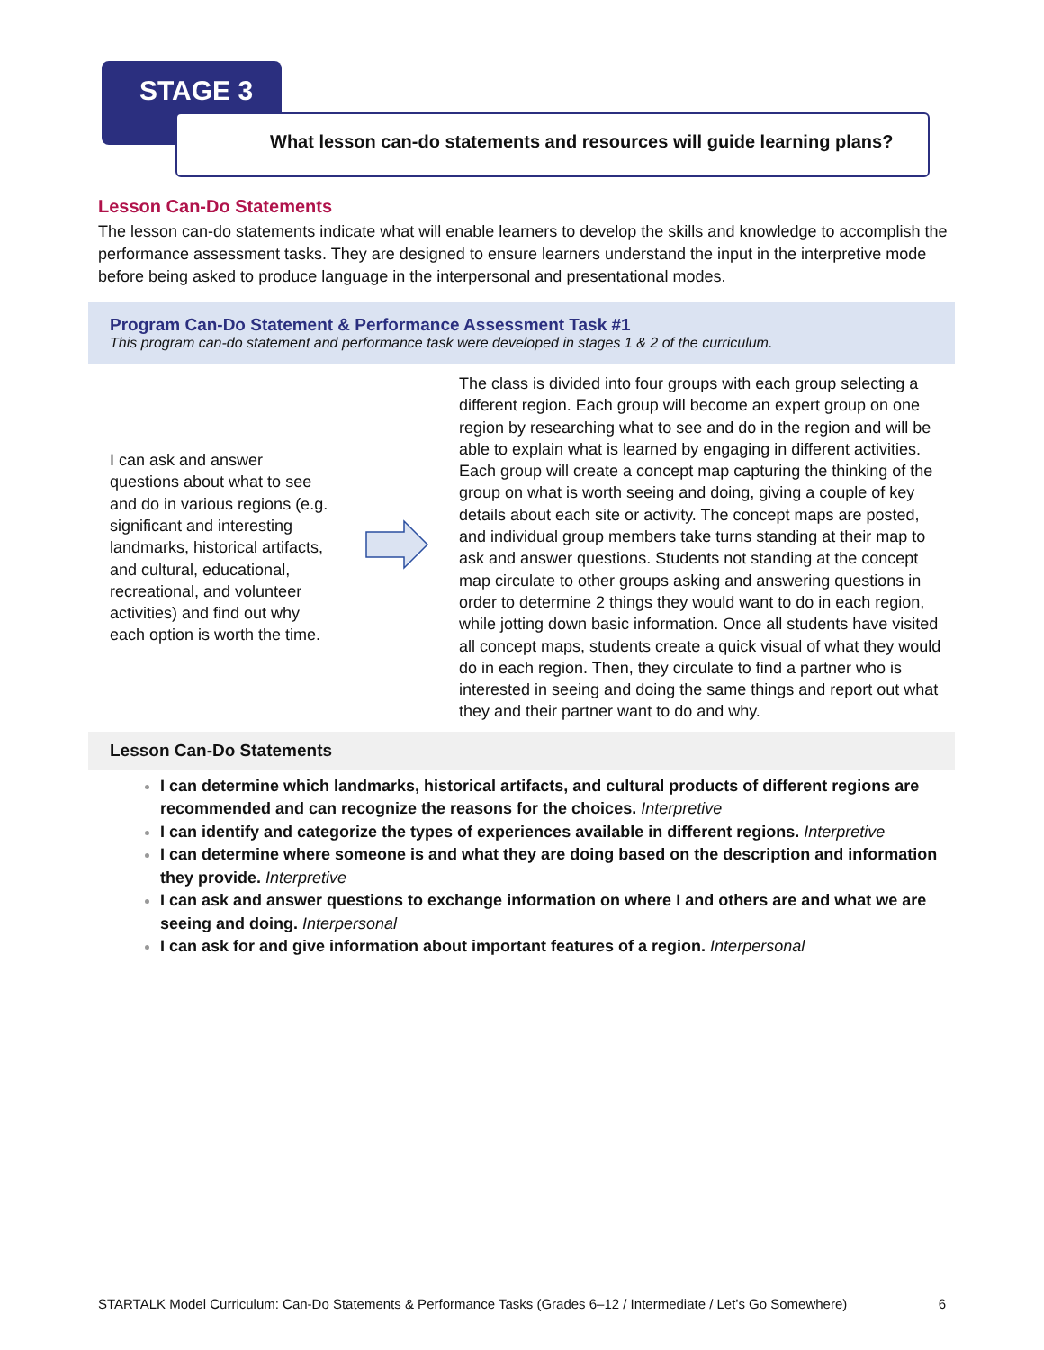STAGE 3
What lesson can-do statements and resources will guide learning plans?
Lesson Can-Do Statements
The lesson can-do statements indicate what will enable learners to develop the skills and knowledge to accomplish the performance assessment tasks. They are designed to ensure learners understand the input in the interpretive mode before being asked to produce language in the interpersonal and presentational modes.
Program Can-Do Statement & Performance Assessment Task #1
This program can-do statement and performance task were developed in stages 1 & 2 of the curriculum.
| I can ask and answer questions about what to see and do in various regions (e.g. significant and interesting landmarks, historical artifacts, and cultural, educational, recreational, and volunteer activities) and find out why each option is worth the time. | | The class is divided into four groups with each group selecting a different region. Each group will become an expert group on one region by researching what to see and do in the region and will be able to explain what is learned by engaging in different activities. Each group will create a concept map capturing the thinking of the group on what is worth seeing and doing, giving a couple of key details about each site or activity. The concept maps are posted, and individual group members take turns standing at their map to ask and answer questions. Students not standing at the concept map circulate to other groups asking and answering questions in order to determine 2 things they would want to do in each region, while jotting down basic information. Once all students have visited all concept maps, students create a quick visual of what they would do in each region. Then, they circulate to find a partner who is interested in seeing and doing the same things and report out what they and their partner want to do and why. |
Lesson Can-Do Statements
I can determine which landmarks, historical artifacts, and cultural products of different regions are recommended and can recognize the reasons for the choices. Interpretive
I can identify and categorize the types of experiences available in different regions. Interpretive
I can determine where someone is and what they are doing based on the description and information they provide. Interpretive
I can ask and answer questions to exchange information on where I and others are and what we are seeing and doing. Interpersonal
I can ask for and give information about important features of a region. Interpersonal
STARTALK Model Curriculum: Can-Do Statements & Performance Tasks (Grades 6–12 / Intermediate / Let’s Go Somewhere) 6